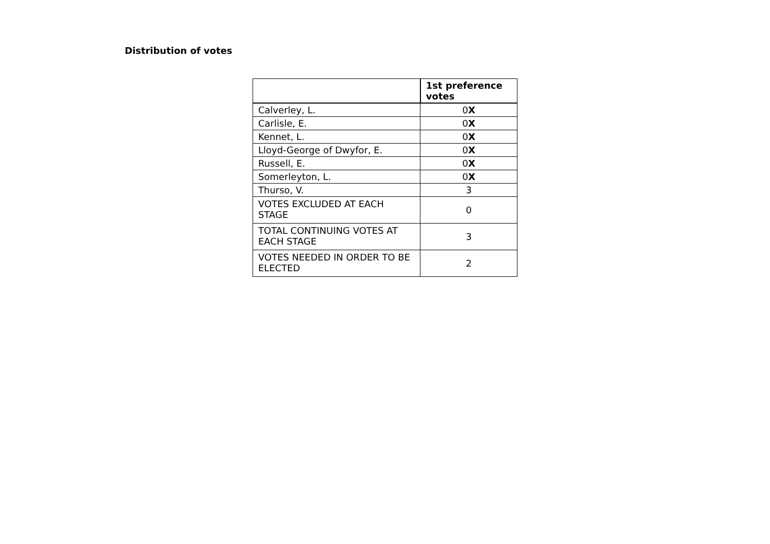Distribution of votes
| | 1st preference votes |
| --- | --- |
| Calverley, L. | 0 X |
| Carlisle, E. | 0 X |
| Kennet, L. | 0 X |
| Lloyd-George of Dwyfor, E. | 0 X |
| Russell, E. | 0 X |
| Somerleyton, L. | 0 X |
| Thurso, V. | 3 |
| VOTES EXCLUDED AT EACH STAGE | 0 |
| TOTAL CONTINUING VOTES AT EACH STAGE | 3 |
| VOTES NEEDED IN ORDER TO BE ELECTED | 2 |